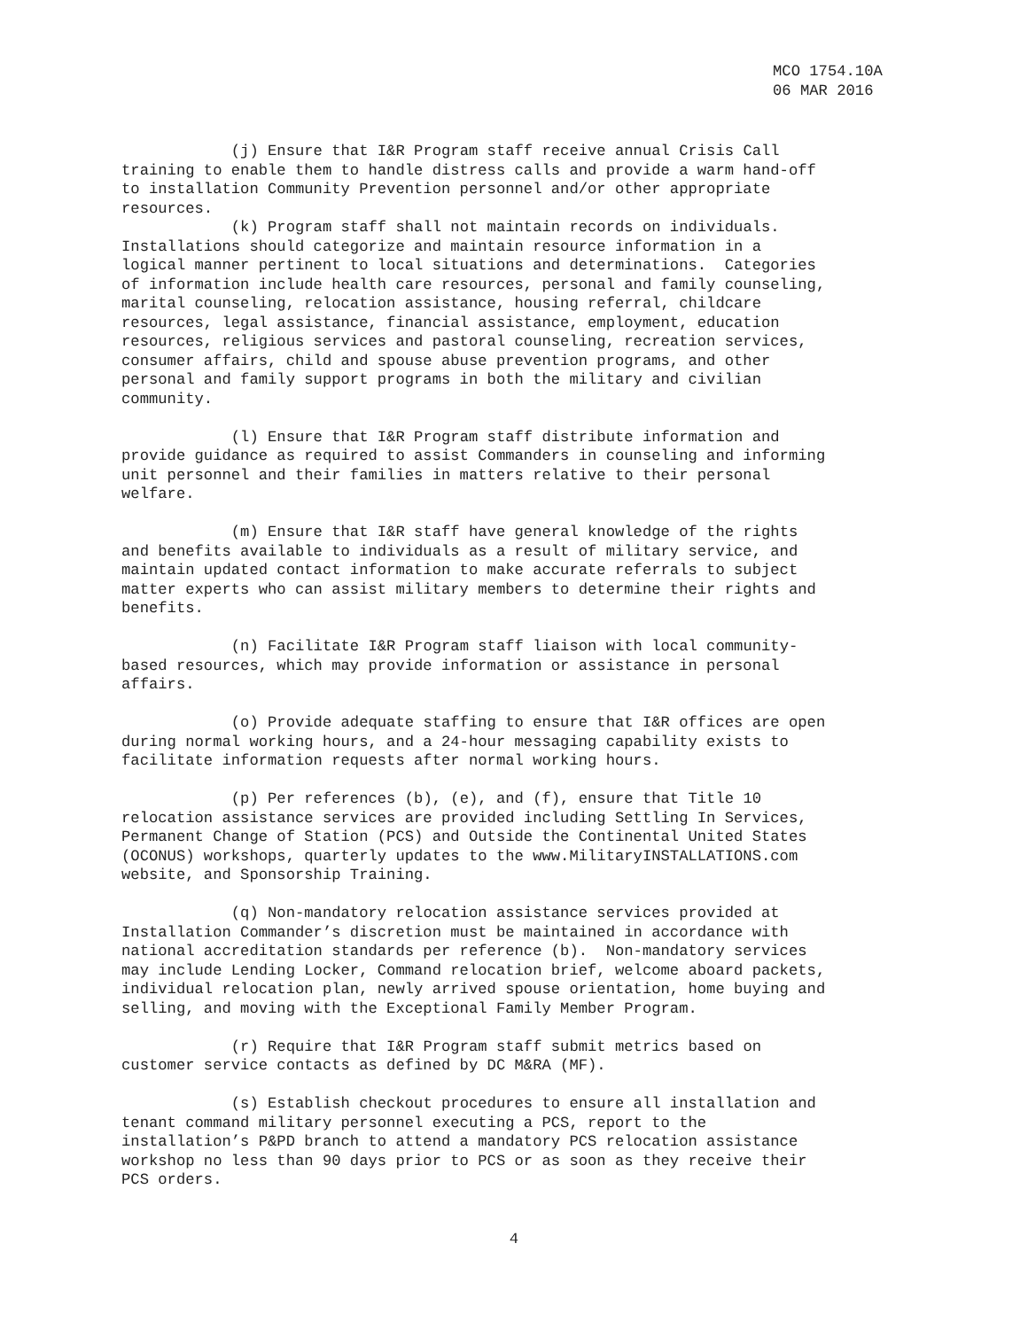MCO 1754.10A
06 MAR 2016
(j) Ensure that I&R Program staff receive annual Crisis Call training to enable them to handle distress calls and provide a warm hand-off to installation Community Prevention personnel and/or other appropriate resources.
(k) Program staff shall not maintain records on individuals. Installations should categorize and maintain resource information in a logical manner pertinent to local situations and determinations. Categories of information include health care resources, personal and family counseling, marital counseling, relocation assistance, housing referral, childcare resources, legal assistance, financial assistance, employment, education resources, religious services and pastoral counseling, recreation services, consumer affairs, child and spouse abuse prevention programs, and other personal and family support programs in both the military and civilian community.
(l) Ensure that I&R Program staff distribute information and provide guidance as required to assist Commanders in counseling and informing unit personnel and their families in matters relative to their personal welfare.
(m) Ensure that I&R staff have general knowledge of the rights and benefits available to individuals as a result of military service, and maintain updated contact information to make accurate referrals to subject matter experts who can assist military members to determine their rights and benefits.
(n) Facilitate I&R Program staff liaison with local community- based resources, which may provide information or assistance in personal affairs.
(o) Provide adequate staffing to ensure that I&R offices are open during normal working hours, and a 24-hour messaging capability exists to facilitate information requests after normal working hours.
(p) Per references (b), (e), and (f), ensure that Title 10 relocation assistance services are provided including Settling In Services, Permanent Change of Station (PCS) and Outside the Continental United States (OCONUS) workshops, quarterly updates to the www.MilitaryINSTALLATIONS.com website, and Sponsorship Training.
(q) Non-mandatory relocation assistance services provided at Installation Commander’s discretion must be maintained in accordance with national accreditation standards per reference (b). Non-mandatory services may include Lending Locker, Command relocation brief, welcome aboard packets, individual relocation plan, newly arrived spouse orientation, home buying and selling, and moving with the Exceptional Family Member Program.
(r) Require that I&R Program staff submit metrics based on customer service contacts as defined by DC M&RA (MF).
(s) Establish checkout procedures to ensure all installation and tenant command military personnel executing a PCS, report to the installation’s P&PD branch to attend a mandatory PCS relocation assistance workshop no less than 90 days prior to PCS or as soon as they receive their PCS orders.
4